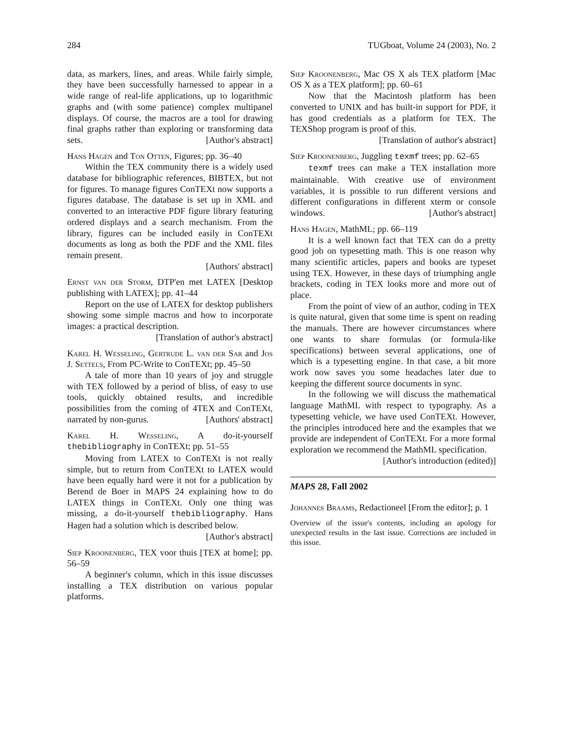284 TUGboat, Volume 24 (2003), No. 2
data, as markers, lines, and areas. While fairly simple, they have been successfully harnessed to appear in a wide range of real-life applications, up to logarithmic graphs and (with some patience) complex multipanel displays. Of course, the macros are a tool for drawing final graphs rather than exploring or transforming data sets. [Author's abstract]
Hans Hagen and Ton Otten, Figures; pp. 36–40
Within the TEX community there is a widely used database for bibliographic references, BIBTEX, but not for figures. To manage figures ConTEXt now supports a figures database. The database is set up in XML and converted to an interactive PDF figure library featuring ordered displays and a search mechanism. From the library, figures can be included easily in ConTEXt documents as long as both the PDF and the XML files remain present.
[Authors' abstract]
Ernst van der Storm, DTP'en met LATEX [Desktop publishing with LATEX]; pp. 41–44
Report on the use of LATEX for desktop publishers showing some simple macros and how to incorporate images: a practical description.
[Translation of author's abstract]
Karel H. Wesseling, Gertrude L. van der Sar and Jos J. Settels, From PC-Write to ConTEXt; pp. 45–50
A tale of more than 10 years of joy and struggle with TEX followed by a period of bliss, of easy to use tools, quickly obtained results, and incredible possibilities from the coming of 4TEX and ConTEXt, narrated by non-gurus. [Authors' abstract]
Karel H. Wesseling, A do-it-yourself thebibliography in ConTEXt; pp. 51–55
Moving from LATEX to ConTEXt is not really simple, but to return from ConTEXt to LATEX would have been equally hard were it not for a publication by Berend de Boer in MAPS 24 explaining how to do LATEX things in ConTEXt. Only one thing was missing, a do-it-yourself thebibliography. Hans Hagen had a solution which is described below.
[Author's abstract]
Siep Kroonenberg, TEX voor thuis [TEX at home]; pp. 56–59
A beginner's column, which in this issue discusses installing a TEX distribution on various popular platforms.
Siep Kroonenberg, Mac OS X als TEX platform [Mac OS X as a TEX platform]; pp. 60–61
Now that the Macintosh platform has been converted to UNIX and has built-in support for PDF, it has good credentials as a platform for TEX. The TEXShop program is proof of this.
[Translation of author's abstract]
Siep Kroonenberg, Juggling texmf trees; pp. 62–65
texmf trees can make a TEX installation more maintainable. With creative use of environment variables, it is possible to run different versions and different configurations in different xterm or console windows. [Author's abstract]
Hans Hagen, MathML; pp. 66–119
It is a well known fact that TEX can do a pretty good job on typesetting math. This is one reason why many scientific articles, papers and books are typeset using TEX. However, in these days of triumphing angle brackets, coding in TEX looks more and more out of place.
From the point of view of an author, coding in TEX is quite natural, given that some time is spent on reading the manuals. There are however circumstances where one wants to share formulas (or formula-like specifications) between several applications, one of which is a typesetting engine. In that case, a bit more work now saves you some headaches later due to keeping the different source documents in sync.
In the following we will discuss the mathematical language MathML with respect to typography. As a typesetting vehicle, we have used ConTEXt. However, the principles introduced here and the examples that we provide are independent of ConTEXt. For a more formal exploration we recommend the MathML specification.
[Author's introduction (edited)]
MAPS 28, Fall 2002
Johannes Braams, Redactioneel [From the editor]; p. 1
Overview of the issue's contents, including an apology for unexpected results in the last issue. Corrections are included in this issue.